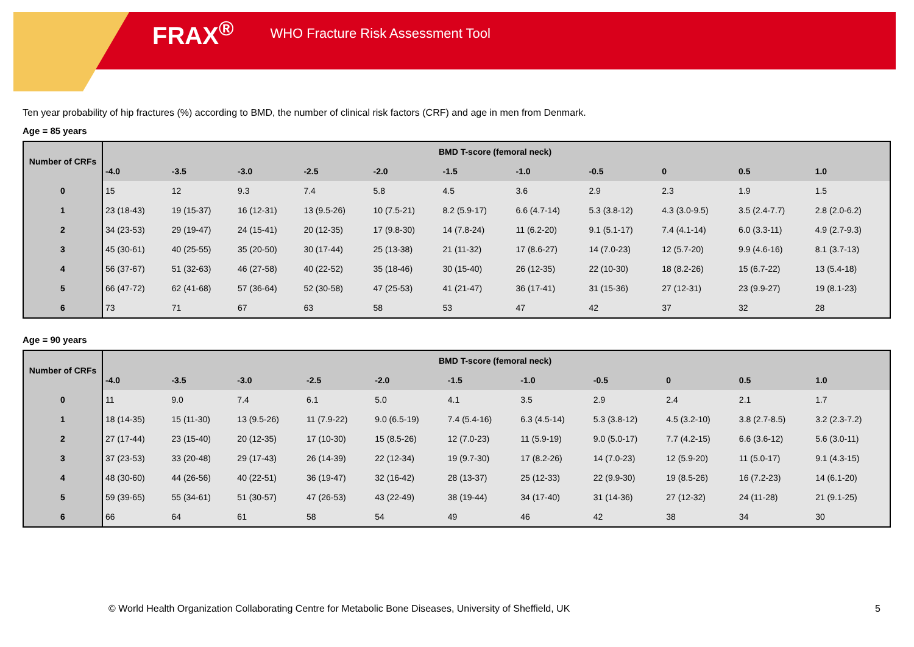FRAX<sup>®</sup> WHO Fracture Risk Assessment Tool
Ten year probability of hip fractures (%) according to BMD, the number of clinical risk factors (CRF) and age in men from Denmark.
Age = 85 years
| Number of CRFs | BMD T-score (femoral neck) | | | | | | | | | | |
| --- | --- | --- | --- | --- | --- | --- | --- | --- | --- | --- | --- |
| | -4.0 | -3.5 | -3.0 | -2.5 | -2.0 | -1.5 | -1.0 | -0.5 | 0 | 0.5 | 1.0 |
| 0 | 15 | 12 | 9.3 | 7.4 | 5.8 | 4.5 | 3.6 | 2.9 | 2.3 | 1.9 | 1.5 |
| 1 | 23 (18-43) | 19 (15-37) | 16 (12-31) | 13 (9.5-26) | 10 (7.5-21) | 8.2 (5.9-17) | 6.6 (4.7-14) | 5.3 (3.8-12) | 4.3 (3.0-9.5) | 3.5 (2.4-7.7) | 2.8 (2.0-6.2) |
| 2 | 34 (23-53) | 29 (19-47) | 24 (15-41) | 20 (12-35) | 17 (9.8-30) | 14 (7.8-24) | 11 (6.2-20) | 9.1 (5.1-17) | 7.4 (4.1-14) | 6.0 (3.3-11) | 4.9 (2.7-9.3) |
| 3 | 45 (30-61) | 40 (25-55) | 35 (20-50) | 30 (17-44) | 25 (13-38) | 21 (11-32) | 17 (8.6-27) | 14 (7.0-23) | 12 (5.7-20) | 9.9 (4.6-16) | 8.1 (3.7-13) |
| 4 | 56 (37-67) | 51 (32-63) | 46 (27-58) | 40 (22-52) | 35 (18-46) | 30 (15-40) | 26 (12-35) | 22 (10-30) | 18 (8.2-26) | 15 (6.7-22) | 13 (5.4-18) |
| 5 | 66 (47-72) | 62 (41-68) | 57 (36-64) | 52 (30-58) | 47 (25-53) | 41 (21-47) | 36 (17-41) | 31 (15-36) | 27 (12-31) | 23 (9.9-27) | 19 (8.1-23) |
| 6 | 73 | 71 | 67 | 63 | 58 | 53 | 47 | 42 | 37 | 32 | 28 |
Age = 90 years
| Number of CRFs | BMD T-score (femoral neck) | | | | | | | | | | |
| --- | --- | --- | --- | --- | --- | --- | --- | --- | --- | --- | --- |
| | -4.0 | -3.5 | -3.0 | -2.5 | -2.0 | -1.5 | -1.0 | -0.5 | 0 | 0.5 | 1.0 |
| 0 | 11 | 9.0 | 7.4 | 6.1 | 5.0 | 4.1 | 3.5 | 2.9 | 2.4 | 2.1 | 1.7 |
| 1 | 18 (14-35) | 15 (11-30) | 13 (9.5-26) | 11 (7.9-22) | 9.0 (6.5-19) | 7.4 (5.4-16) | 6.3 (4.5-14) | 5.3 (3.8-12) | 4.5 (3.2-10) | 3.8 (2.7-8.5) | 3.2 (2.3-7.2) |
| 2 | 27 (17-44) | 23 (15-40) | 20 (12-35) | 17 (10-30) | 15 (8.5-26) | 12 (7.0-23) | 11 (5.9-19) | 9.0 (5.0-17) | 7.7 (4.2-15) | 6.6 (3.6-12) | 5.6 (3.0-11) |
| 3 | 37 (23-53) | 33 (20-48) | 29 (17-43) | 26 (14-39) | 22 (12-34) | 19 (9.7-30) | 17 (8.2-26) | 14 (7.0-23) | 12 (5.9-20) | 11 (5.0-17) | 9.1 (4.3-15) |
| 4 | 48 (30-60) | 44 (26-56) | 40 (22-51) | 36 (19-47) | 32 (16-42) | 28 (13-37) | 25 (12-33) | 22 (9.9-30) | 19 (8.5-26) | 16 (7.2-23) | 14 (6.1-20) |
| 5 | 59 (39-65) | 55 (34-61) | 51 (30-57) | 47 (26-53) | 43 (22-49) | 38 (19-44) | 34 (17-40) | 31 (14-36) | 27 (12-32) | 24 (11-28) | 21 (9.1-25) |
| 6 | 66 | 64 | 61 | 58 | 54 | 49 | 46 | 42 | 38 | 34 | 30 |
© World Health Organization Collaborating Centre for Metabolic Bone Diseases, University of Sheffield, UK
5